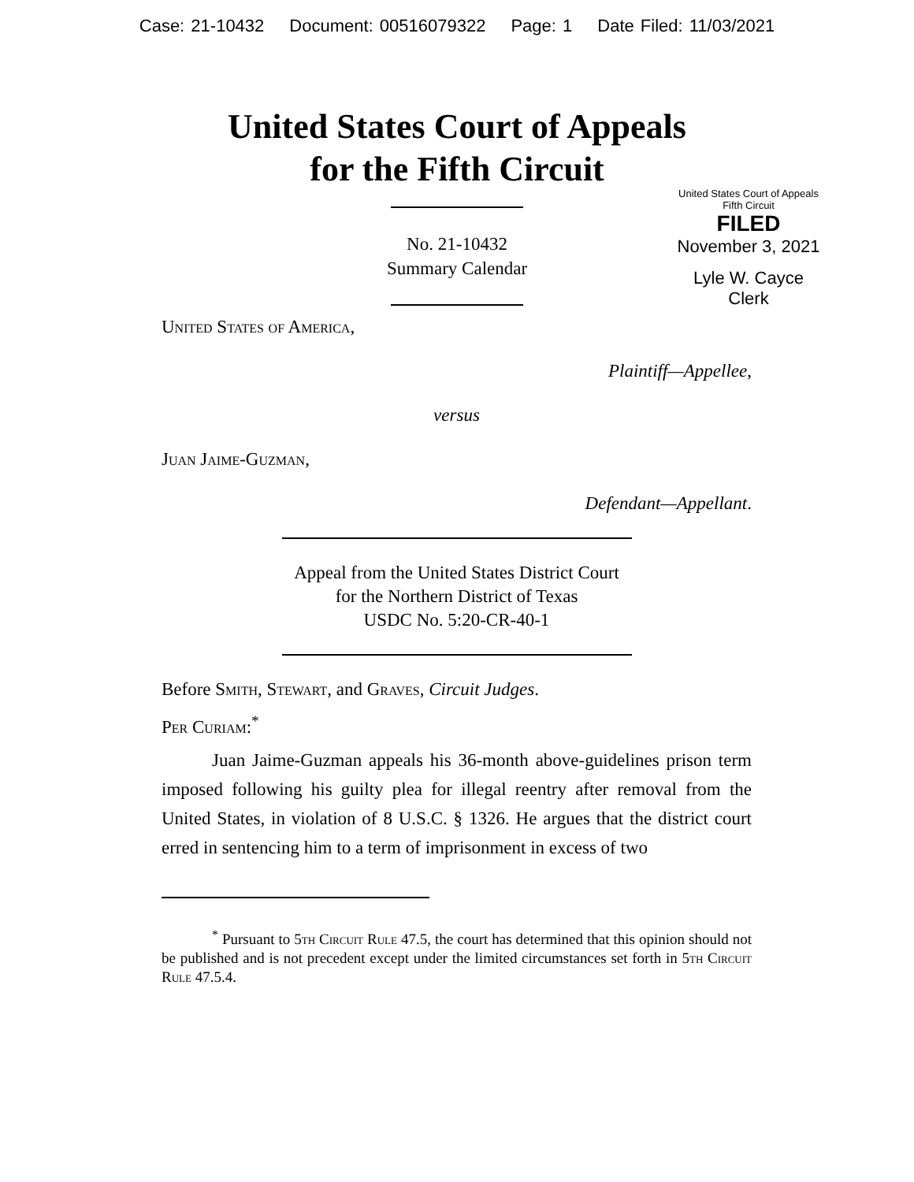Case: 21-10432 Document: 00516079322 Page: 1 Date Filed: 11/03/2021
United States Court of Appeals
for the Fifth Circuit
United States Court of Appeals
Fifth Circuit
FILED
November 3, 2021
Lyle W. Cayce
Clerk
No. 21-10432
Summary Calendar
United States of America,
Plaintiff—Appellee,
versus
Juan Jaime-Guzman,
Defendant—Appellant.
Appeal from the United States District Court
for the Northern District of Texas
USDC No. 5:20-CR-40-1
Before Smith, Stewart, and Graves, Circuit Judges.
Per Curiam:<sup>*</sup>
Juan Jaime-Guzman appeals his 36-month above-guidelines prison term imposed following his guilty plea for illegal reentry after removal from the United States, in violation of 8 U.S.C. § 1326. He argues that the district court erred in sentencing him to a term of imprisonment in excess of two
<sup>*</sup> Pursuant to 5th Circuit Rule 47.5, the court has determined that this opinion should not be published and is not precedent except under the limited circumstances set forth in 5th Circuit Rule 47.5.4.